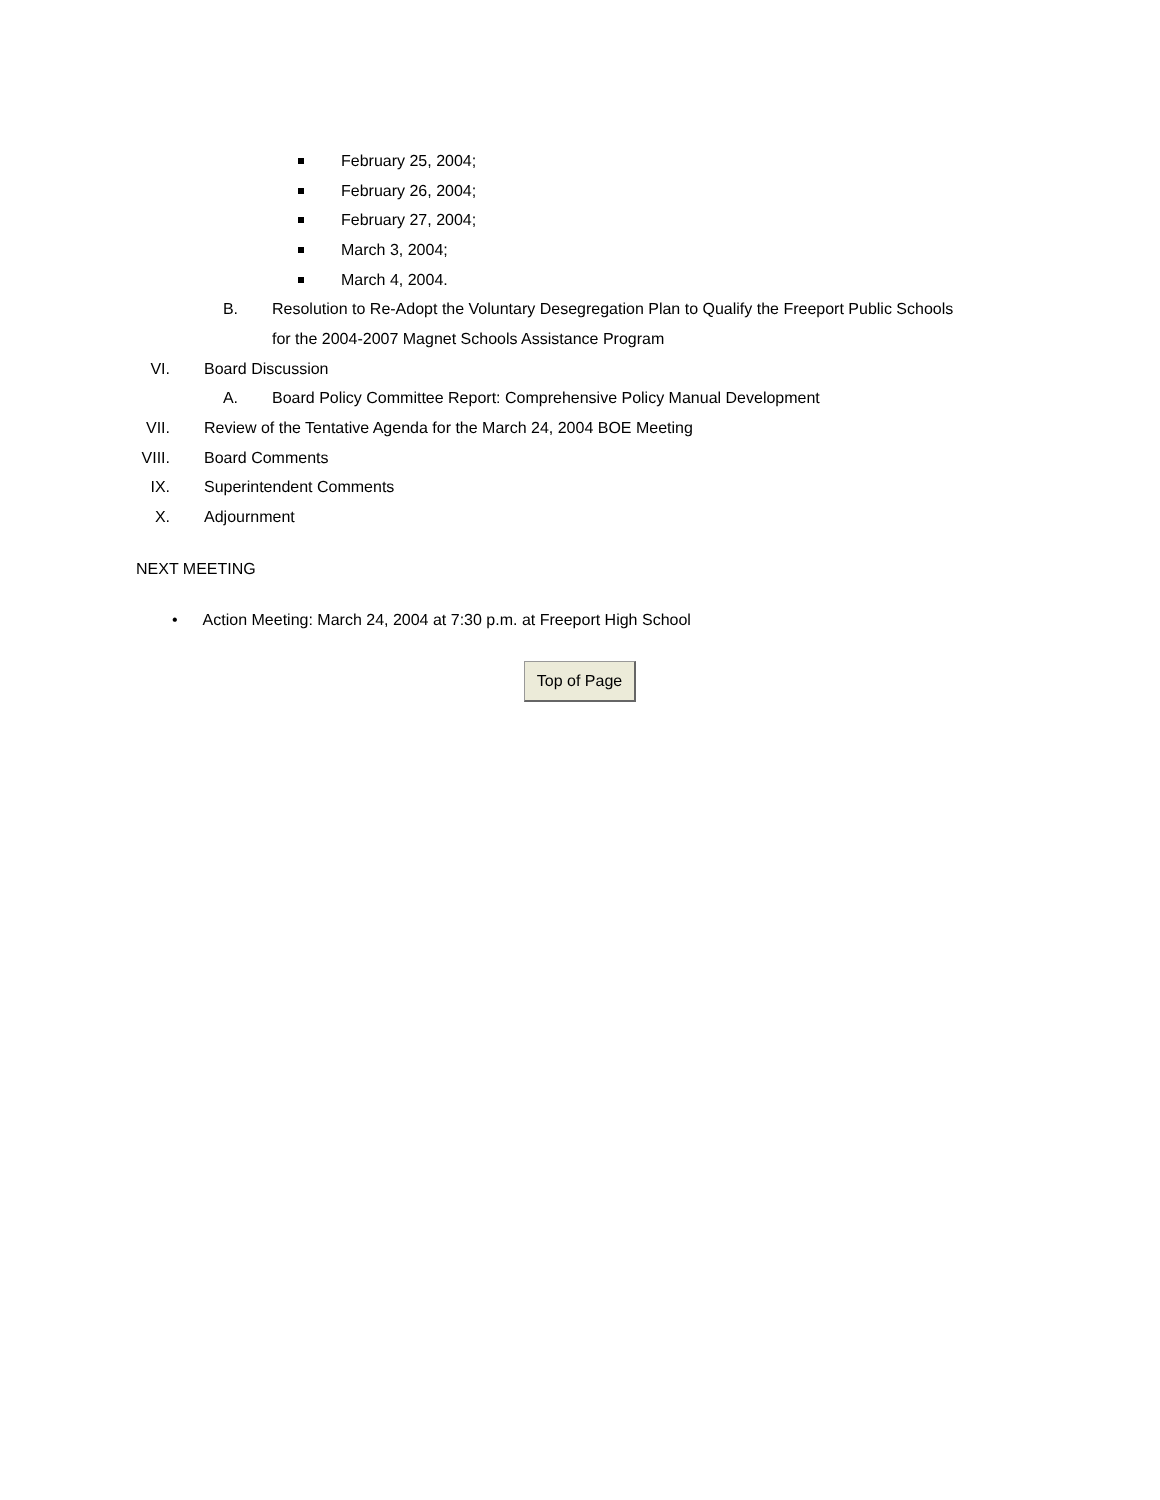February 25, 2004;
February 26, 2004;
February 27, 2004;
March 3, 2004;
March 4, 2004.
B. Resolution to Re-Adopt the Voluntary Desegregation Plan to Qualify the Freeport Public Schools
for the 2004-2007 Magnet Schools Assistance Program
VI. Board Discussion
A. Board Policy Committee Report: Comprehensive Policy Manual Development
VII. Review of the Tentative Agenda for the March 24, 2004 BOE Meeting
VIII. Board Comments
IX. Superintendent Comments
X. Adjournment
NEXT MEETING
• Action Meeting: March 24, 2004 at 7:30 p.m. at Freeport High School
Top of Page